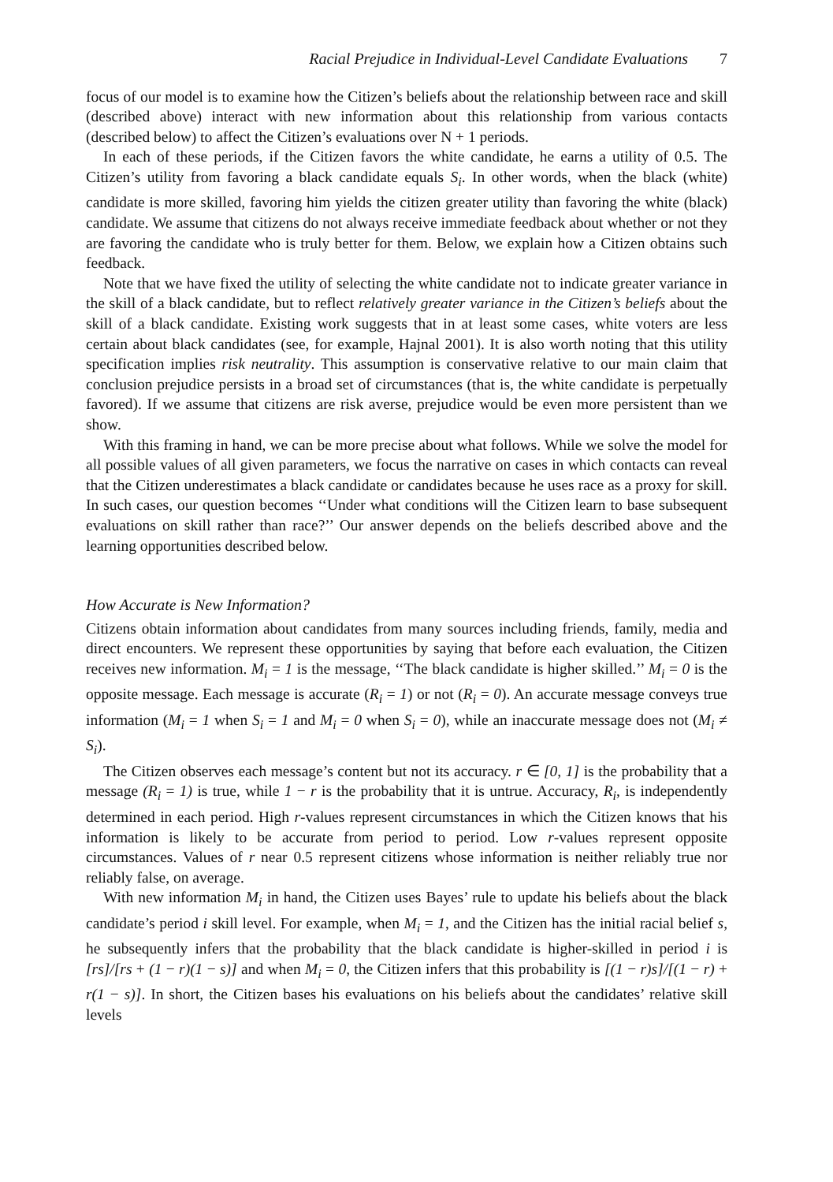Racial Prejudice in Individual-Level Candidate Evaluations 7
focus of our model is to examine how the Citizen’s beliefs about the relationship between race and skill (described above) interact with new information about this relationship from various contacts (described below) to affect the Citizen’s evaluations over N + 1 periods.
In each of these periods, if the Citizen favors the white candidate, he earns a utility of 0.5. The Citizen’s utility from favoring a black candidate equals S<sub>i</sub>. In other words, when the black (white) candidate is more skilled, favoring him yields the citizen greater utility than favoring the white (black) candidate. We assume that citizens do not always receive immediate feedback about whether or not they are favoring the candidate who is truly better for them. Below, we explain how a Citizen obtains such feedback.
Note that we have fixed the utility of selecting the white candidate not to indicate greater variance in the skill of a black candidate, but to reflect relatively greater variance in the Citizen’s beliefs about the skill of a black candidate. Existing work suggests that in at least some cases, white voters are less certain about black candidates (see, for example, Hajnal 2001). It is also worth noting that this utility specification implies risk neutrality. This assumption is conservative relative to our main claim that conclusion prejudice persists in a broad set of circumstances (that is, the white candidate is perpetually favored). If we assume that citizens are risk averse, prejudice would be even more persistent than we show.
With this framing in hand, we can be more precise about what follows. While we solve the model for all possible values of all given parameters, we focus the narrative on cases in which contacts can reveal that the Citizen underestimates a black candidate or candidates because he uses race as a proxy for skill. In such cases, our question becomes ‘‘Under what conditions will the Citizen learn to base subsequent evaluations on skill rather than race?’’ Our answer depends on the beliefs described above and the learning opportunities described below.
How Accurate is New Information?
Citizens obtain information about candidates from many sources including friends, family, media and direct encounters. We represent these opportunities by saying that before each evaluation, the Citizen receives new information. M<sub>i</sub> = 1 is the message, ‘‘The black candidate is higher skilled.’’ M<sub>i</sub> = 0 is the opposite message. Each message is accurate (R<sub>i</sub> = 1) or not (R<sub>i</sub> = 0). An accurate message conveys true information (M<sub>i</sub> = 1 when S<sub>i</sub> = 1 and M<sub>i</sub> = 0 when S<sub>i</sub> = 0), while an inaccurate message does not (M<sub>i</sub> ≠ S<sub>i</sub>).
The Citizen observes each message’s content but not its accuracy. r ∈ [0, 1] is the probability that a message (R<sub>i</sub> = 1) is true, while 1 − r is the probability that it is untrue. Accuracy, R<sub>i</sub>, is independently determined in each period. High r-values represent circumstances in which the Citizen knows that his information is likely to be accurate from period to period. Low r-values represent opposite circumstances. Values of r near 0.5 represent citizens whose information is neither reliably true nor reliably false, on average.
With new information M<sub>i</sub> in hand, the Citizen uses Bayes’ rule to update his beliefs about the black candidate’s period i skill level. For example, when M<sub>i</sub> = 1, and the Citizen has the initial racial belief s, he subsequently infers that the probability that the black candidate is higher-skilled in period i is [rs]/[rs + (1 − r)(1 − s)] and when M<sub>i</sub> = 0, the Citizen infers that this probability is [(1 − r)s]/[(1 − r) + r(1 − s)]. In short, the Citizen bases his evaluations on his beliefs about the candidates’ relative skill levels